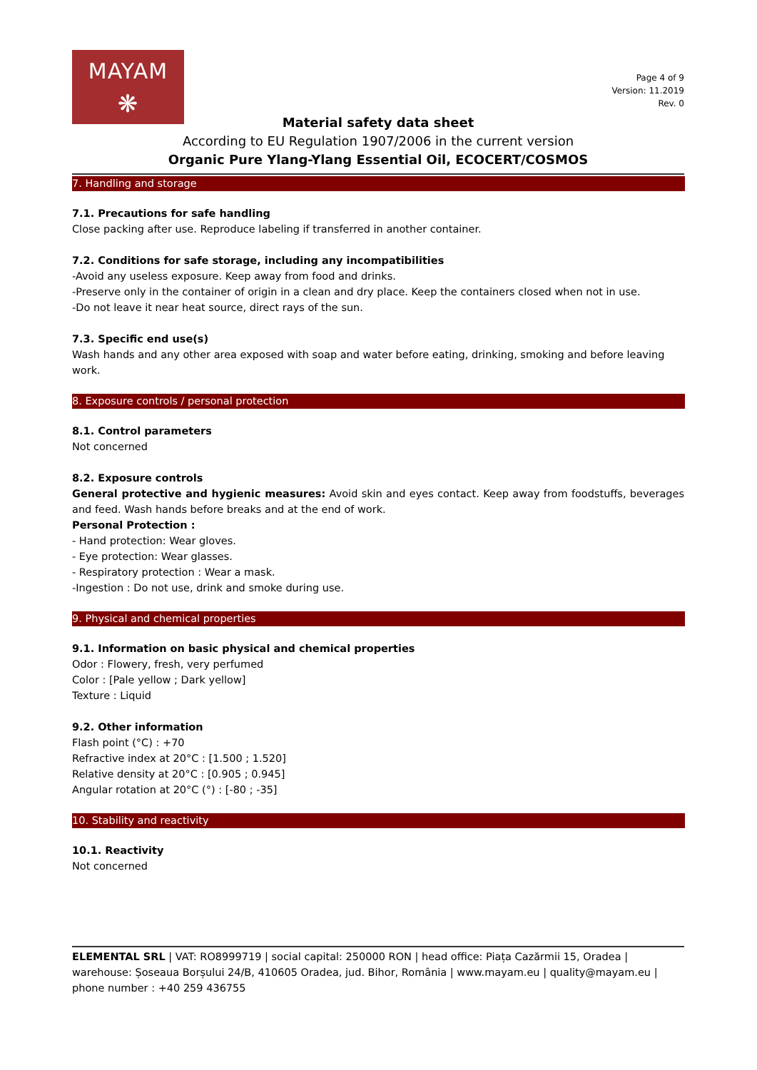MAYAM
❋
Page 4 of 9
Version: 11.2019
Rev. 0
Material safety data sheet
According to EU Regulation 1907/2006 in the current version
Organic Pure Ylang-Ylang Essential Oil, ECOCERT/COSMOS
7. Handling and storage
7.1. Precautions for safe handling
Close packing after use. Reproduce labeling if transferred in another container.
7.2. Conditions for safe storage, including any incompatibilities
-Avoid any useless exposure. Keep away from food and drinks.
-Preserve only in the container of origin in a clean and dry place. Keep the containers closed when not in use.
-Do not leave it near heat source, direct rays of the sun.
7.3. Specific end use(s)
Wash hands and any other area exposed with soap and water before eating, drinking, smoking and before leaving work.
8. Exposure controls / personal protection
8.1. Control parameters
Not concerned
8.2. Exposure controls
General protective and hygienic measures: Avoid skin and eyes contact. Keep away from foodstuffs, beverages and feed. Wash hands before breaks and at the end of work.
Personal Protection :
- Hand protection: Wear gloves.
- Eye protection: Wear glasses.
- Respiratory protection : Wear a mask.
-Ingestion : Do not use, drink and smoke during use.
9. Physical and chemical properties
9.1. Information on basic physical and chemical properties
Odor : Flowery, fresh, very perfumed
Color : [Pale yellow ; Dark yellow]
Texture : Liquid
9.2. Other information
Flash point (°C) : +70
Refractive index at 20°C : [1.500 ; 1.520]
Relative density at 20°C : [0.905 ; 0.945]
Angular rotation at 20°C (°) : [-80 ; -35]
10. Stability and reactivity
10.1. Reactivity
Not concerned
ELEMENTAL SRL | VAT: RO8999719 | social capital: 250000 RON | head office: Piața Cazărmii 15, Oradea | warehouse: Șoseaua Borșului 24/B, 410605 Oradea, jud. Bihor, România | www.mayam.eu | quality@mayam.eu | phone number : +40 259 436755